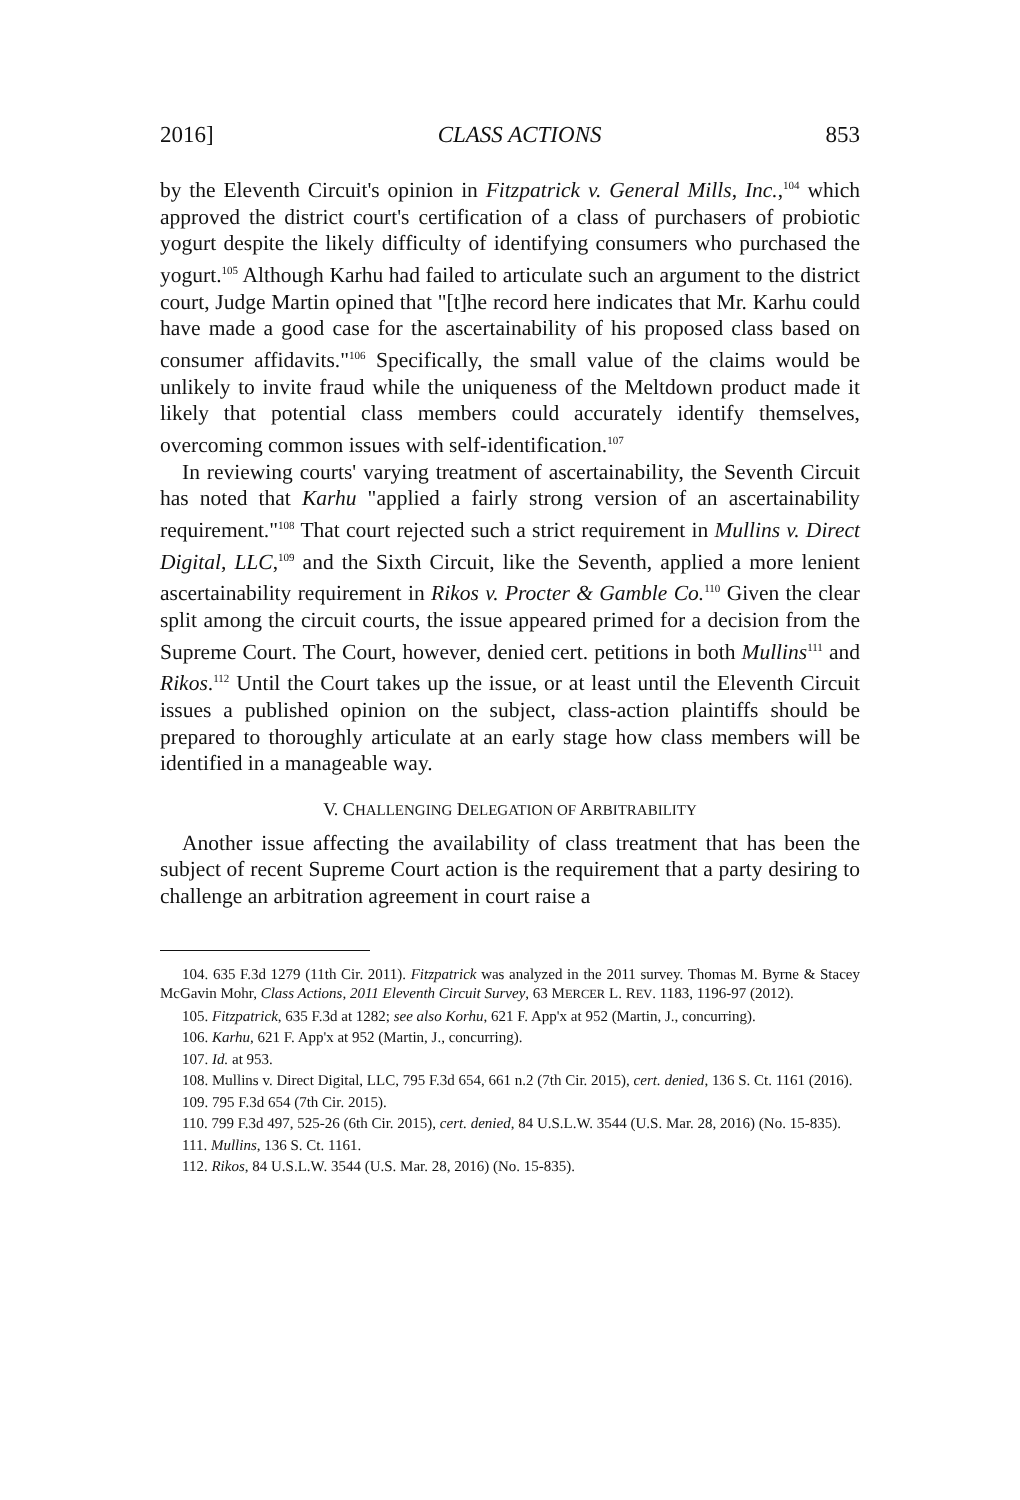2016] CLASS ACTIONS 853
by the Eleventh Circuit's opinion in Fitzpatrick v. General Mills, Inc.,<sup>104</sup> which approved the district court's certification of a class of purchasers of probiotic yogurt despite the likely difficulty of identifying consumers who purchased the yogurt.<sup>105</sup> Although Karhu had failed to articulate such an argument to the district court, Judge Martin opined that "[t]he record here indicates that Mr. Karhu could have made a good case for the ascertainability of his proposed class based on consumer affidavits."<sup>106</sup> Specifically, the small value of the claims would be unlikely to invite fraud while the uniqueness of the Meltdown product made it likely that potential class members could accurately identify themselves, overcoming common issues with self-identification.<sup>107</sup>
In reviewing courts' varying treatment of ascertainability, the Seventh Circuit has noted that Karhu "applied a fairly strong version of an ascertainability requirement."<sup>108</sup> That court rejected such a strict requirement in Mullins v. Direct Digital, LLC,<sup>109</sup> and the Sixth Circuit, like the Seventh, applied a more lenient ascertainability requirement in Rikos v. Procter & Gamble Co.<sup>110</sup> Given the clear split among the circuit courts, the issue appeared primed for a decision from the Supreme Court. The Court, however, denied cert. petitions in both Mullins<sup>111</sup> and Rikos.<sup>112</sup> Until the Court takes up the issue, or at least until the Eleventh Circuit issues a published opinion on the subject, class-action plaintiffs should be prepared to thoroughly articulate at an early stage how class members will be identified in a manageable way.
V. CHALLENGING DELEGATION OF ARBITRABILITY
Another issue affecting the availability of class treatment that has been the subject of recent Supreme Court action is the requirement that a party desiring to challenge an arbitration agreement in court raise a
104. 635 F.3d 1279 (11th Cir. 2011). Fitzpatrick was analyzed in the 2011 survey. Thomas M. Byrne & Stacey McGavin Mohr, Class Actions, 2011 Eleventh Circuit Survey, 63 MERCER L. REV. 1183, 1196-97 (2012).
105. Fitzpatrick, 635 F.3d at 1282; see also Korhu, 621 F. App'x at 952 (Martin, J., concurring).
106. Karhu, 621 F. App'x at 952 (Martin, J., concurring).
107. Id. at 953.
108. Mullins v. Direct Digital, LLC, 795 F.3d 654, 661 n.2 (7th Cir. 2015), cert. denied, 136 S. Ct. 1161 (2016).
109. 795 F.3d 654 (7th Cir. 2015).
110. 799 F.3d 497, 525-26 (6th Cir. 2015), cert. denied, 84 U.S.L.W. 3544 (U.S. Mar. 28, 2016) (No. 15-835).
111. Mullins, 136 S. Ct. 1161.
112. Rikos, 84 U.S.L.W. 3544 (U.S. Mar. 28, 2016) (No. 15-835).